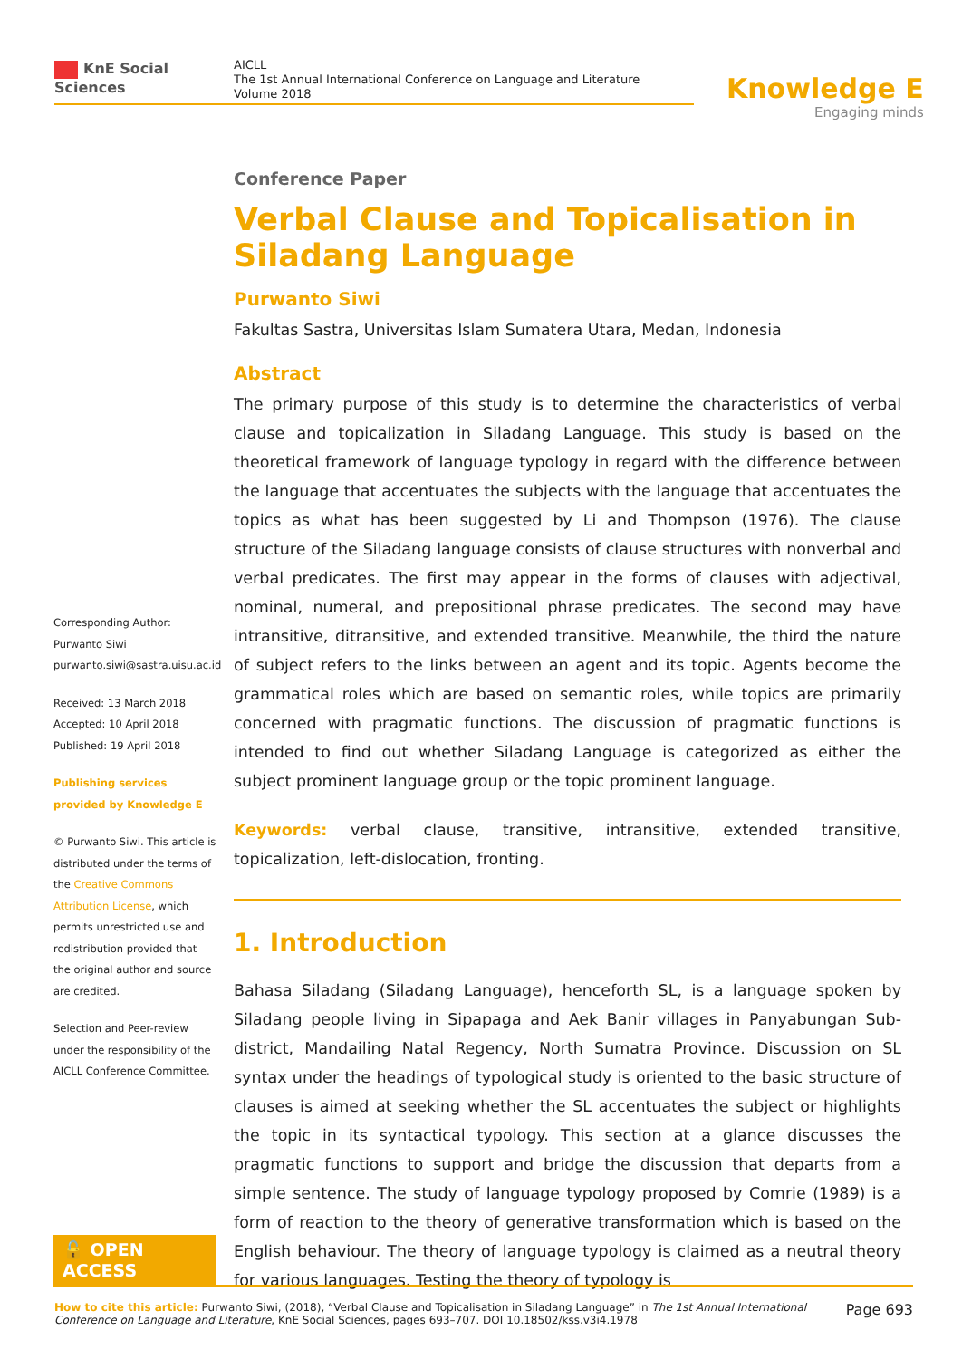KnE Social Sciences
AICLL
The 1st Annual International Conference on Language and Literature
Volume 2018
Knowledge E
Engaging minds
Corresponding Author:
Purwanto Siwi
purwanto.siwi@sastra.uisu.ac.id
Received: 13 March 2018
Accepted: 10 April 2018
Published: 19 April 2018
Publishing services provided by Knowledge E
© Purwanto Siwi. This article is distributed under the terms of the Creative Commons Attribution License, which permits unrestricted use and redistribution provided that the original author and source are credited.
Selection and Peer-review under the responsibility of the AICLL Conference Committee.
🔓 OPEN ACCESS
Conference Paper
Verbal Clause and Topicalisation in Siladang Language
Purwanto Siwi
Fakultas Sastra, Universitas Islam Sumatera Utara, Medan, Indonesia
Abstract
The primary purpose of this study is to determine the characteristics of verbal clause and topicalization in Siladang Language. This study is based on the theoretical framework of language typology in regard with the difference between the language that accentuates the subjects with the language that accentuates the topics as what has been suggested by Li and Thompson (1976). The clause structure of the Siladang language consists of clause structures with nonverbal and verbal predicates. The first may appear in the forms of clauses with adjectival, nominal, numeral, and prepositional phrase predicates. The second may have intransitive, ditransitive, and extended transitive. Meanwhile, the third the nature of subject refers to the links between an agent and its topic. Agents become the grammatical roles which are based on semantic roles, while topics are primarily concerned with pragmatic functions. The discussion of pragmatic functions is intended to find out whether Siladang Language is categorized as either the subject prominent language group or the topic prominent language.
Keywords: verbal clause, transitive, intransitive, extended transitive, topicalization, left-dislocation, fronting.
1. Introduction
Bahasa Siladang (Siladang Language), henceforth SL, is a language spoken by Siladang people living in Sipapaga and Aek Banir villages in Panyabungan Sub-district, Mandailing Natal Regency, North Sumatra Province. Discussion on SL syntax under the headings of typological study is oriented to the basic structure of clauses is aimed at seeking whether the SL accentuates the subject or highlights the topic in its syntactical typology. This section at a glance discusses the pragmatic functions to support and bridge the discussion that departs from a simple sentence. The study of language typology proposed by Comrie (1989) is a form of reaction to the theory of generative transformation which is based on the English behaviour. The theory of language typology is claimed as a neutral theory for various languages. Testing the theory of typology is
How to cite this article: Purwanto Siwi, (2018), “Verbal Clause and Topicalisation in Siladang Language” in The 1st Annual International Conference on Language and Literature, KnE Social Sciences, pages 693–707. DOI 10.18502/kss.v3i4.1978
Page 693